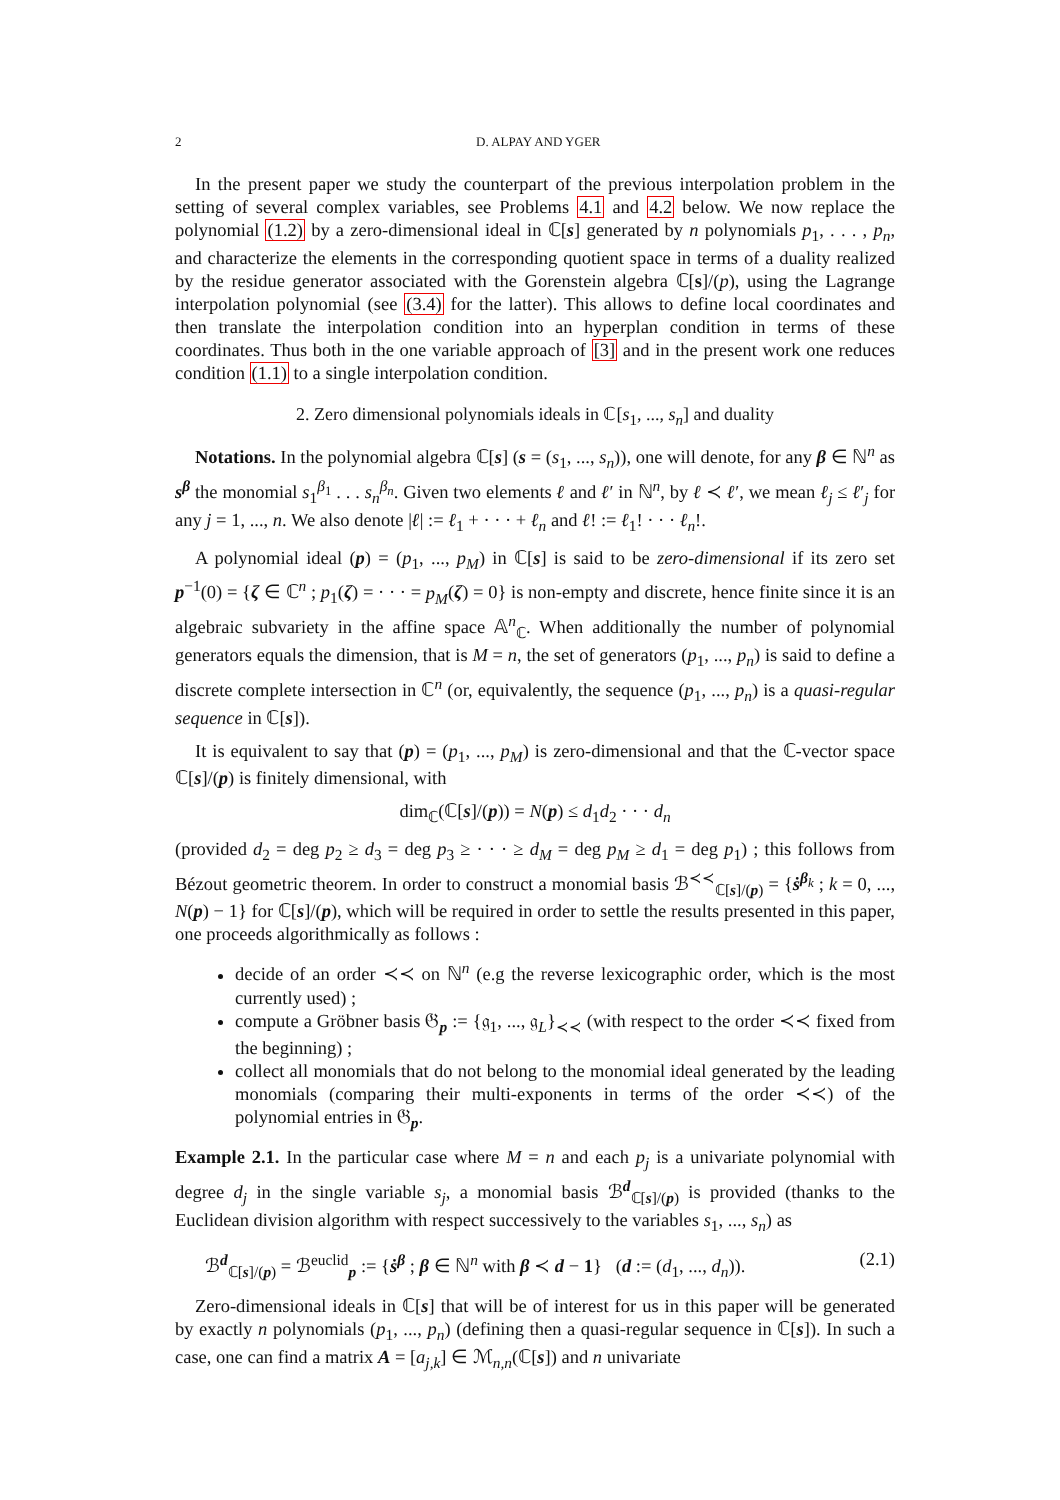2 D. ALPAY AND YGER
In the present paper we study the counterpart of the previous interpolation problem in the setting of several complex variables, see Problems 4.1 and 4.2 below. We now replace the polynomial (1.2) by a zero-dimensional ideal in ℂ[s] generated by n polynomials p<sub>1</sub>, . . . , p<sub>n</sub>, and characterize the elements in the corresponding quotient space in terms of a duality realized by the residue generator associated with the Gorenstein algebra ℂ[s]/(p), using the Lagrange interpolation polynomial (see (3.4) for the latter). This allows to define local coordinates and then translate the interpolation condition into an hyperplan condition in terms of these coordinates. Thus both in the one variable approach of [3] and in the present work one reduces condition (1.1) to a single interpolation condition.
2. Zero dimensional polynomials ideals in ℂ[s<sub>1</sub>, ..., s<sub>n</sub>] and duality
Notations. In the polynomial algebra ℂ[s] (s = (s<sub>1</sub>, ..., s<sub>n</sub>)), one will denote, for any β ∈ ℕ<sup>n</sup> as s<sup>β</sup> the monomial s<sub>1</sub><sup>β<sub>1</sub></sup> . . . s<sub>n</sub><sup>β<sub>n</sub></sup>. Given two elements ℓ and ℓ′ in ℕ<sup>n</sup>, by ℓ ≺ ℓ′, we mean ℓ<sub>j</sub> ≤ ℓ′<sub>j</sub> for any j = 1, ..., n. We also denote |ℓ| := ℓ<sub>1</sub> + · · · + ℓ<sub>n</sub> and ℓ! := ℓ<sub>1</sub>! · · · ℓ<sub>n</sub>!.
A polynomial ideal (p) = (p<sub>1</sub>, ..., p<sub>M</sub>) in ℂ[s] is said to be zero-dimensional if its zero set p<sup>−1</sup>(0) = {ζ ∈ ℂ<sup>n</sup> ; p<sub>1</sub>(ζ) = · · · = p<sub>M</sub>(ζ) = 0} is non-empty and discrete, hence finite since it is an algebraic subvariety in the affine space 𝔸<sup>n</sup><sub>ℂ</sub>. When additionally the number of polynomial generators equals the dimension, that is M = n, the set of generators (p<sub>1</sub>, ..., p<sub>n</sub>) is said to define a discrete complete intersection in ℂ<sup>n</sup> (or, equivalently, the sequence (p<sub>1</sub>, ..., p<sub>n</sub>) is a quasi-regular sequence in ℂ[s]).
It is equivalent to say that (p) = (p<sub>1</sub>, ..., p<sub>M</sub>) is zero-dimensional and that the ℂ-vector space ℂ[s]/(p) is finitely dimensional, with
dim<sub>ℂ</sub>(ℂ[s]/(p)) = N(p) ≤ d<sub>1</sub>d<sub>2</sub> · · · d<sub>n</sub>
(provided d<sub>2</sub> = deg p<sub>2</sub> ≥ d<sub>3</sub> = deg p<sub>3</sub> ≥ · · · ≥ d<sub>M</sub> = deg p<sub>M</sub> ≥ d<sub>1</sub> = deg p<sub>1</sub>) ; this follows from Bézout geometric theorem. In order to construct a monomial basis ℬ<sup>≺≺</sup><sub>ℂ[s]/(p)</sub> = {ṡ<sup>β<sub>k</sub></sup> ; k = 0, ..., N(p) − 1} for ℂ[s]/(p), which will be required in order to settle the results presented in this paper, one proceeds algorithmically as follows :
decide of an order ≺≺ on ℕ<sup>n</sup> (e.g the reverse lexicographic order, which is the most currently used) ;
compute a Gröbner basis 𝔊<sub>p</sub> := {𝔤<sub>1</sub>, ..., 𝔤<sub>L</sub>}<sub>≺≺</sub> (with respect to the order ≺≺ fixed from the beginning) ;
collect all monomials that do not belong to the monomial ideal generated by the leading monomials (comparing their multi-exponents in terms of the order ≺≺) of the polynomial entries in 𝔊<sub>p</sub>.
Example 2.1. In the particular case where M = n and each p<sub>j</sub> is a univariate polynomial with degree d<sub>j</sub> in the single variable s<sub>j</sub>, a monomial basis ℬ<sup>d</sup><sub>ℂ[s]/(p)</sub> is provided (thanks to the Euclidean division algorithm with respect successively to the variables s<sub>1</sub>, ..., s<sub>n</sub>) as
ℬ<sup>d</sup><sub>ℂ[s]/(p)</sub> = ℬ<sup>euclid</sup><sub>p</sub> := {ṡ<sup>β</sup> ; β ∈ ℕ<sup>n</sup> with β ≺ d − 1} (d := (d<sub>1</sub>, ..., d<sub>n</sub>)). (2.1)
Zero-dimensional ideals in ℂ[s] that will be of interest for us in this paper will be generated by exactly n polynomials (p<sub>1</sub>, ..., p<sub>n</sub>) (defining then a quasi-regular sequence in ℂ[s]). In such a case, one can find a matrix A = [a<sub>j,k</sub>] ∈ ℳ<sub>n,n</sub>(ℂ[s]) and n univariate